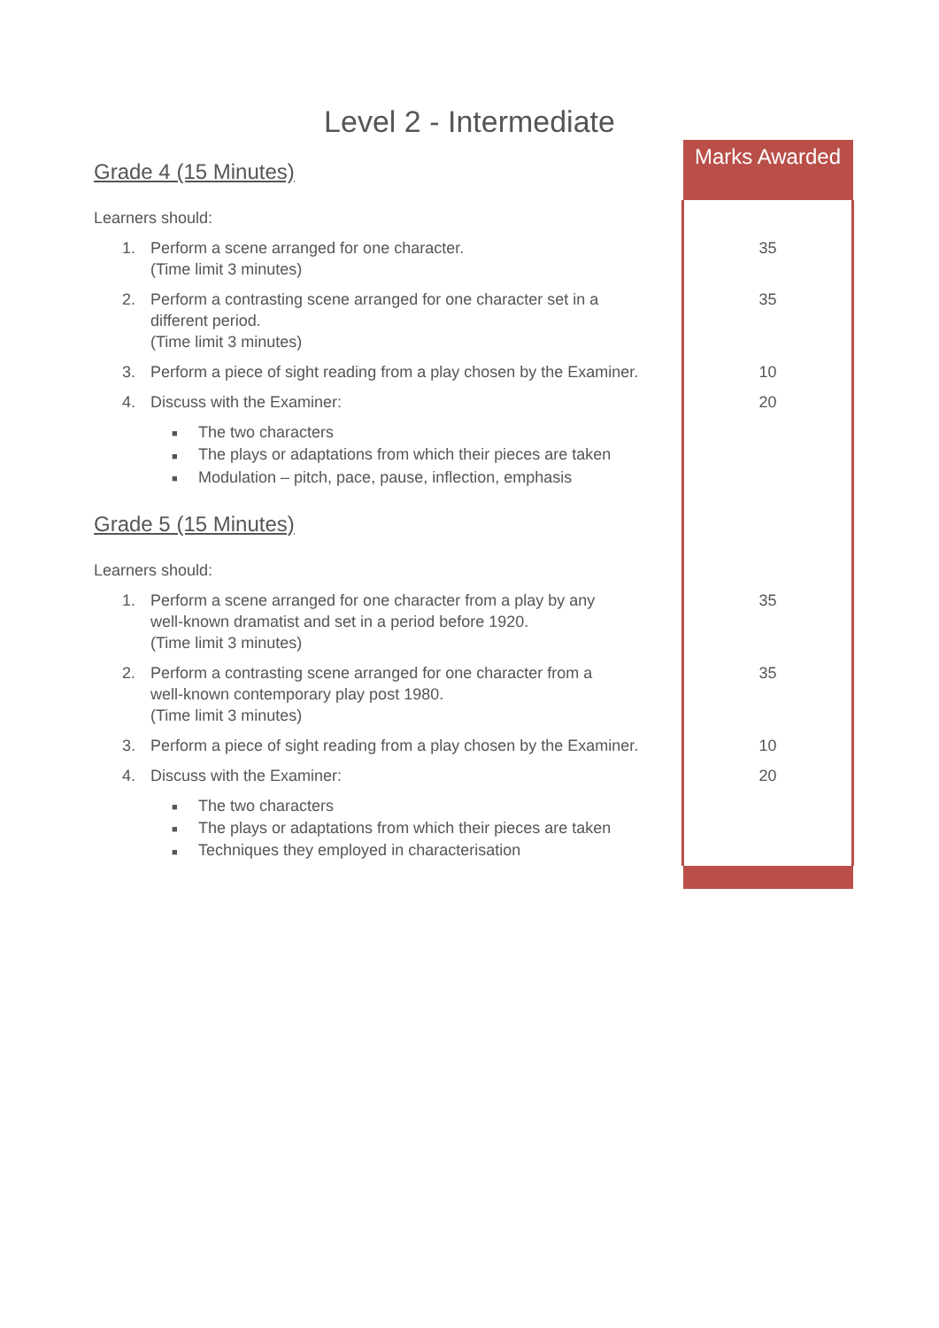Level 2 - Intermediate
| Grade 4 (15 Minutes) | Marks Awarded |
| Learners should: | |
| 1. Perform a scene arranged for one character. (Time limit 3 minutes) | 35 |
| 2. Perform a contrasting scene arranged for one character set in a different period. (Time limit 3 minutes) | 35 |
| 3. Perform a piece of sight reading from a play chosen by the Examiner. | 10 |
| 4. Discuss with the Examiner: | 20 |
| ■ The two characters ■ The plays or adaptations from which their pieces are taken ■ Modulation – pitch, pace, pause, inflection, emphasis | |
| Grade 5 (15 Minutes) | |
| Learners should: | |
| 1. Perform a scene arranged for one character from a play by any well-known dramatist and set in a period before 1920. (Time limit 3 minutes) | 35 |
| 2. Perform a contrasting scene arranged for one character from a well-known contemporary play post 1980. (Time limit 3 minutes) | 35 |
| 3. Perform a piece of sight reading from a play chosen by the Examiner. | 10 |
| 4. Discuss with the Examiner: | 20 |
| ■ The two characters ■ The plays or adaptations from which their pieces are taken ■ Techniques they employed in characterisation | |